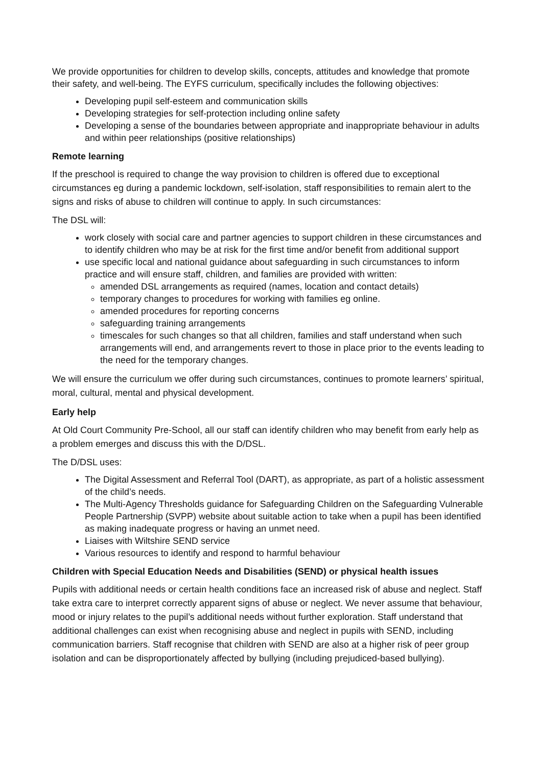We provide opportunities for children to develop skills, concepts, attitudes and knowledge that promote their safety, and well-being. The EYFS curriculum, specifically includes the following objectives:
Developing pupil self-esteem and communication skills
Developing strategies for self-protection including online safety
Developing a sense of the boundaries between appropriate and inappropriate behaviour in adults and within peer relationships (positive relationships)
Remote learning
If the preschool is required to change the way provision to children is offered due to exceptional circumstances eg during a pandemic lockdown, self-isolation, staff responsibilities to remain alert to the signs and risks of abuse to children will continue to apply. In such circumstances:
The DSL will:
work closely with social care and partner agencies to support children in these circumstances and to identify children who may be at risk for the first time and/or benefit from additional support
use specific local and national guidance about safeguarding in such circumstances to inform practice and will ensure staff, children, and families are provided with written:
amended DSL arrangements as required (names, location and contact details)
temporary changes to procedures for working with families eg online.
amended procedures for reporting concerns
safeguarding training arrangements
timescales for such changes so that all children, families and staff understand when such arrangements will end, and arrangements revert to those in place prior to the events leading to the need for the temporary changes.
We will ensure the curriculum we offer during such circumstances, continues to promote learners’ spiritual, moral, cultural, mental and physical development.
Early help
At Old Court Community Pre-School, all our staff can identify children who may benefit from early help as a problem emerges and discuss this with the D/DSL.
The D/DSL uses:
The Digital Assessment and Referral Tool (DART), as appropriate, as part of a holistic assessment of the child’s needs.
The Multi-Agency Thresholds guidance for Safeguarding Children on the Safeguarding Vulnerable People Partnership (SVPP) website about suitable action to take when a pupil has been identified as making inadequate progress or having an unmet need.
Liaises with Wiltshire SEND service
Various resources to identify and respond to harmful behaviour
Children with Special Education Needs and Disabilities (SEND) or physical health issues
Pupils with additional needs or certain health conditions face an increased risk of abuse and neglect. Staff take extra care to interpret correctly apparent signs of abuse or neglect. We never assume that behaviour, mood or injury relates to the pupil’s additional needs without further exploration. Staff understand that additional challenges can exist when recognising abuse and neglect in pupils with SEND, including communication barriers. Staff recognise that children with SEND are also at a higher risk of peer group isolation and can be disproportionately affected by bullying (including prejudiced-based bullying).